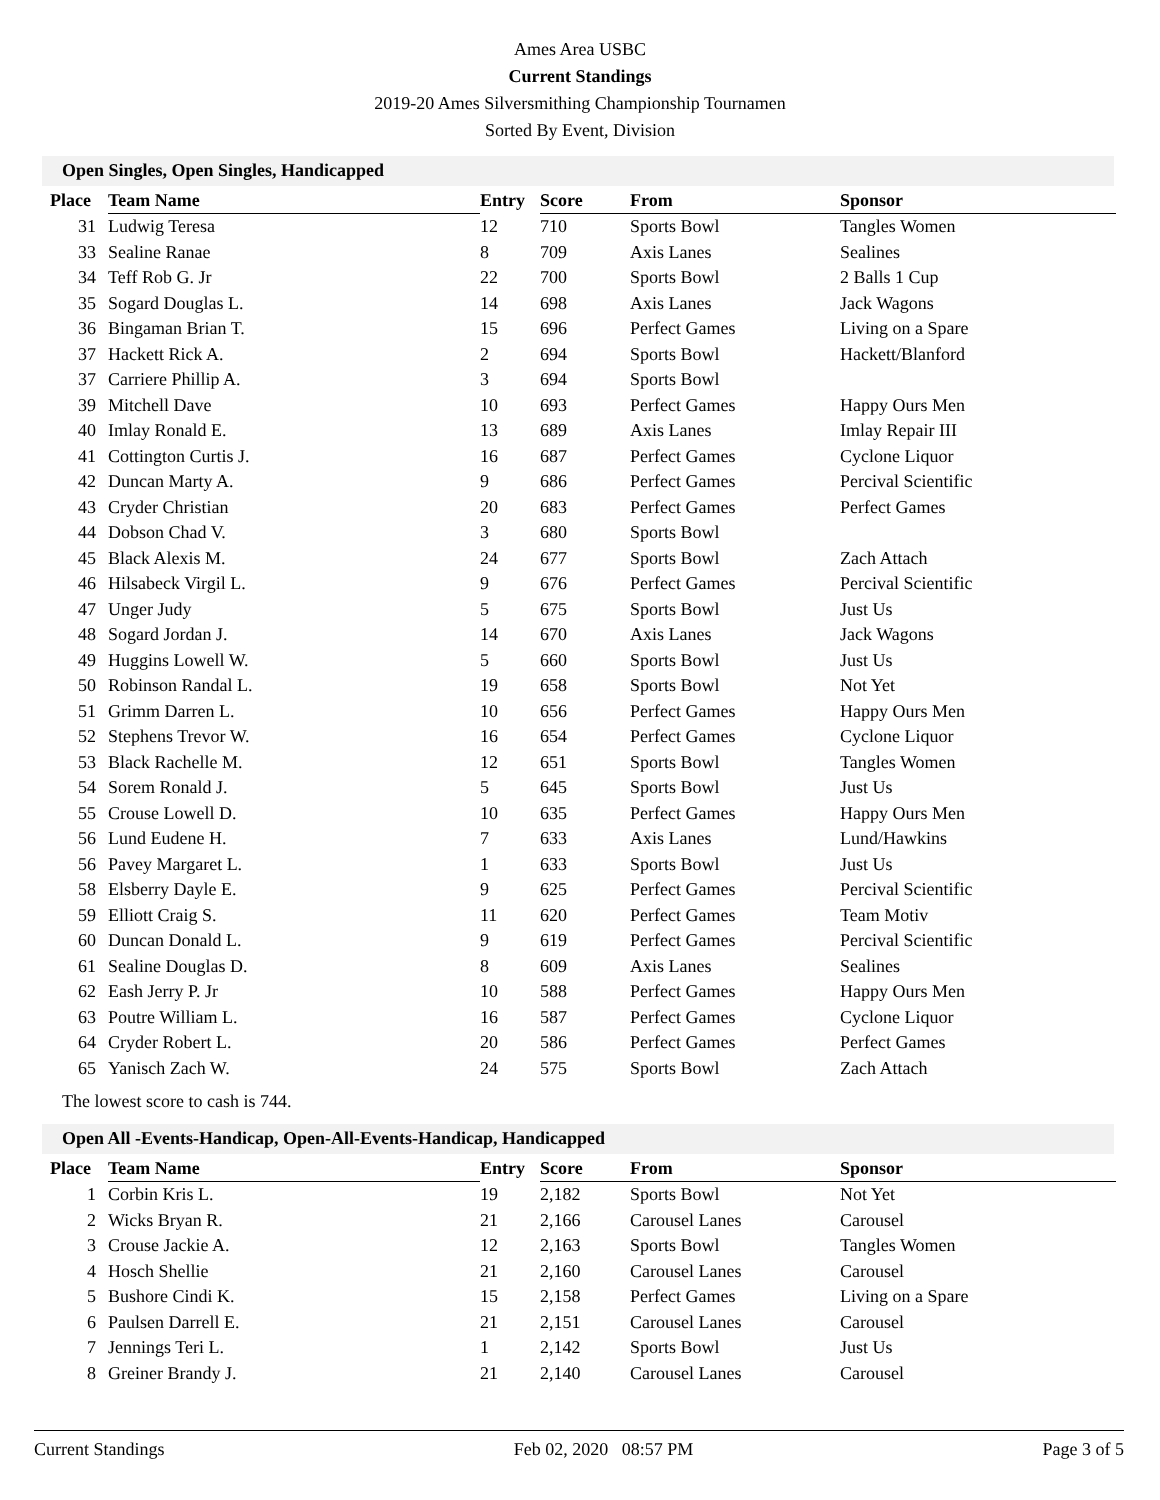Ames Area USBC
Current Standings
2019-20 Ames Silversmithing Championship Tournamen
Sorted By Event, Division
Open Singles, Open Singles, Handicapped
| Place | Team Name | Entry | Score | From | Sponsor |
| --- | --- | --- | --- | --- | --- |
| 31 | Ludwig Teresa | 12 | 710 | Sports Bowl | Tangles Women |
| 33 | Sealine Ranae | 8 | 709 | Axis Lanes | Sealines |
| 34 | Teff Rob G. Jr | 22 | 700 | Sports Bowl | 2 Balls 1 Cup |
| 35 | Sogard Douglas L. | 14 | 698 | Axis Lanes | Jack Wagons |
| 36 | Bingaman Brian T. | 15 | 696 | Perfect Games | Living on a Spare |
| 37 | Hackett Rick A. | 2 | 694 | Sports Bowl | Hackett/Blanford |
| 37 | Carriere Phillip A. | 3 | 694 | Sports Bowl | |
| 39 | Mitchell Dave | 10 | 693 | Perfect Games | Happy Ours Men |
| 40 | Imlay Ronald E. | 13 | 689 | Axis Lanes | Imlay Repair III |
| 41 | Cottington Curtis J. | 16 | 687 | Perfect Games | Cyclone Liquor |
| 42 | Duncan Marty A. | 9 | 686 | Perfect Games | Percival Scientific |
| 43 | Cryder Christian | 20 | 683 | Perfect Games | Perfect Games |
| 44 | Dobson Chad V. | 3 | 680 | Sports Bowl | |
| 45 | Black Alexis M. | 24 | 677 | Sports Bowl | Zach Attach |
| 46 | Hilsabeck Virgil L. | 9 | 676 | Perfect Games | Percival Scientific |
| 47 | Unger Judy | 5 | 675 | Sports Bowl | Just Us |
| 48 | Sogard Jordan J. | 14 | 670 | Axis Lanes | Jack Wagons |
| 49 | Huggins Lowell W. | 5 | 660 | Sports Bowl | Just Us |
| 50 | Robinson Randal L. | 19 | 658 | Sports Bowl | Not Yet |
| 51 | Grimm Darren L. | 10 | 656 | Perfect Games | Happy Ours Men |
| 52 | Stephens Trevor W. | 16 | 654 | Perfect Games | Cyclone Liquor |
| 53 | Black Rachelle M. | 12 | 651 | Sports Bowl | Tangles Women |
| 54 | Sorem Ronald J. | 5 | 645 | Sports Bowl | Just Us |
| 55 | Crouse Lowell D. | 10 | 635 | Perfect Games | Happy Ours Men |
| 56 | Lund Eudene H. | 7 | 633 | Axis Lanes | Lund/Hawkins |
| 56 | Pavey Margaret L. | 1 | 633 | Sports Bowl | Just Us |
| 58 | Elsberry Dayle E. | 9 | 625 | Perfect Games | Percival Scientific |
| 59 | Elliott Craig S. | 11 | 620 | Perfect Games | Team Motiv |
| 60 | Duncan Donald L. | 9 | 619 | Perfect Games | Percival Scientific |
| 61 | Sealine Douglas D. | 8 | 609 | Axis Lanes | Sealines |
| 62 | Eash Jerry P. Jr | 10 | 588 | Perfect Games | Happy Ours Men |
| 63 | Poutre William L. | 16 | 587 | Perfect Games | Cyclone Liquor |
| 64 | Cryder Robert L. | 20 | 586 | Perfect Games | Perfect Games |
| 65 | Yanisch Zach W. | 24 | 575 | Sports Bowl | Zach Attach |
The lowest score to cash is 744.
Open All -Events-Handicap, Open-All-Events-Handicap, Handicapped
| Place | Team Name | Entry | Score | From | Sponsor |
| --- | --- | --- | --- | --- | --- |
| 1 | Corbin Kris L. | 19 | 2,182 | Sports Bowl | Not Yet |
| 2 | Wicks Bryan R. | 21 | 2,166 | Carousel Lanes | Carousel |
| 3 | Crouse Jackie A. | 12 | 2,163 | Sports Bowl | Tangles Women |
| 4 | Hosch Shellie | 21 | 2,160 | Carousel Lanes | Carousel |
| 5 | Bushore Cindi K. | 15 | 2,158 | Perfect Games | Living on a Spare |
| 6 | Paulsen Darrell E. | 21 | 2,151 | Carousel Lanes | Carousel |
| 7 | Jennings Teri L. | 1 | 2,142 | Sports Bowl | Just Us |
| 8 | Greiner Brandy J. | 21 | 2,140 | Carousel Lanes | Carousel |
Current Standings Feb 02, 2020 08:57 PM Page 3 of 5